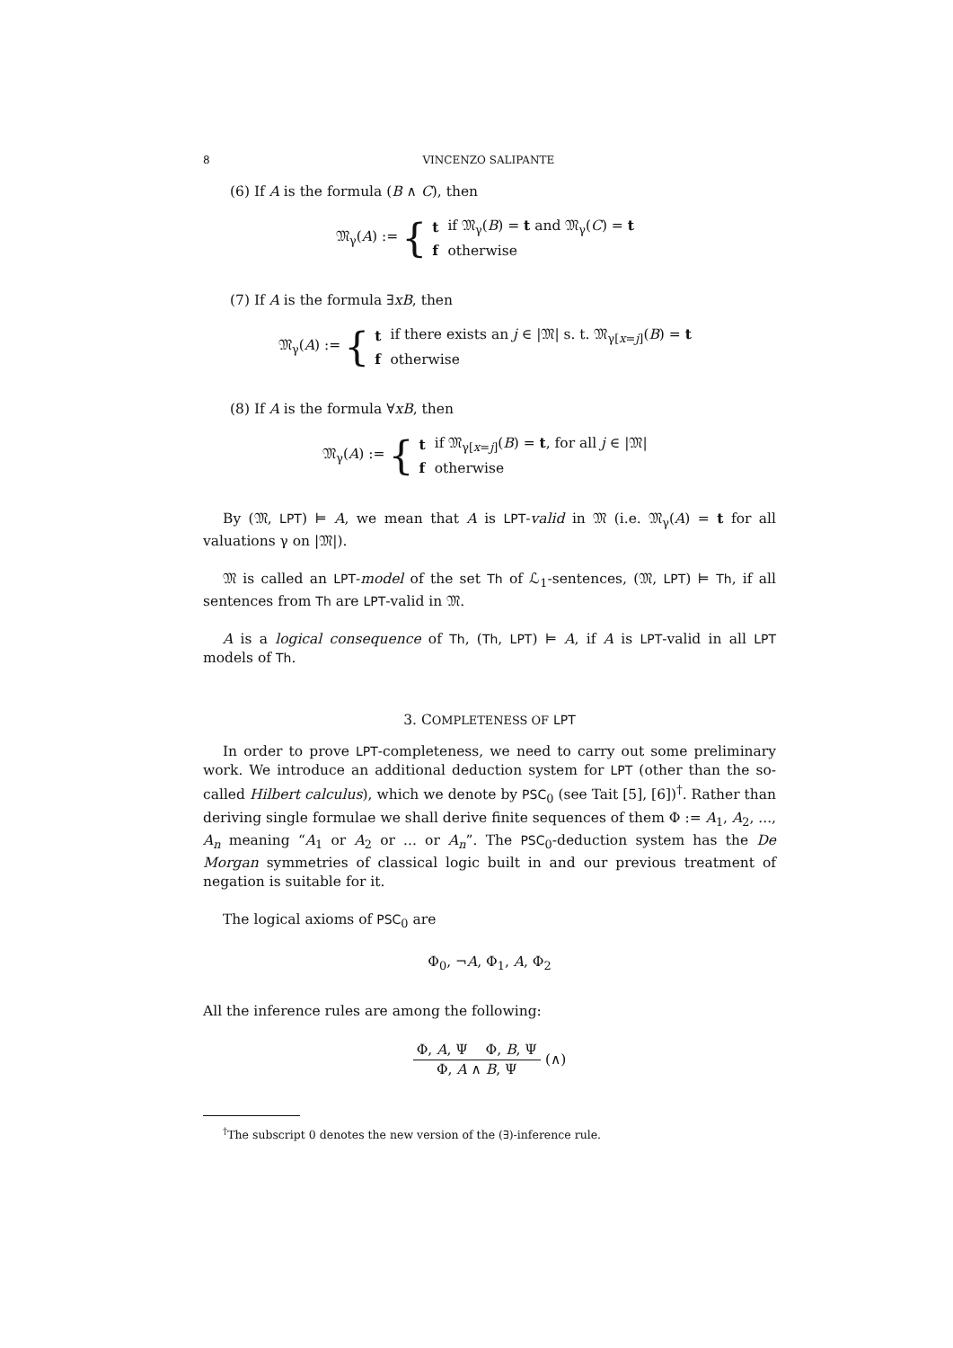8 VINCENZO SALIPANTE
(6) If A is the formula (B ∧ C), then
𝔐<sub>γ</sub>(A) := {
| t | if 𝔐<sub>γ</sub>( B ) = t and 𝔐<sub>γ</sub>( C ) = t |
| f | otherwise |
(7) If A is the formula ∃xB, then
𝔐<sub>γ</sub>(A) := {
| t | if there exists an j ∈ /𝔐/ s. t. 𝔐<sub>γ[x=j]</sub>( B ) = t |
| f | otherwise |
(8) If A is the formula ∀xB, then
𝔐<sub>γ</sub>(A) := {
| t | if 𝔐<sub>γ[x=j]</sub>( B ) = t , for all j ∈ /𝔐/ |
| f | otherwise |
By (𝔐, LPT) ⊨ A, we mean that A is LPT-valid in 𝔐 (i.e. 𝔐<sub>γ</sub>(A) = t for all valuations γ on |𝔐|).
𝔐 is called an LPT-model of the set Th of ℒ<sub>1</sub>-sentences, (𝔐, LPT) ⊨ Th, if all sentences from Th are LPT-valid in 𝔐.
A is a logical consequence of Th, (Th, LPT) ⊨ A, if A is LPT-valid in all LPT models of Th.
3. COMPLETENESS OF LPT
In order to prove LPT-completeness, we need to carry out some preliminary work. We introduce an additional deduction system for LPT (other than the so-called Hilbert calculus), which we denote by PSC<sub>0</sub> (see Tait [5], [6])<sup>†</sup>. Rather than deriving single formulae we shall derive finite sequences of them Φ := A<sub>1</sub>, A<sub>2</sub>, ..., A<sub>n</sub> meaning “A<sub>1</sub> or A<sub>2</sub> or ... or A<sub>n</sub>”. The PSC<sub>0</sub>-deduction system has the De Morgan symmetries of classical logic built in and our previous treatment of negation is suitable for it.
The logical axioms of PSC<sub>0</sub> are
Φ<sub>0</sub>, ¬A, Φ<sub>1</sub>, A, Φ<sub>2</sub>
All the inference rules are among the following:
Φ, A, Ψ Φ, B, Ψ
Φ, A ∧ B, Ψ
(∧)
<sup>†</sup> The subscript 0 denotes the new version of the (∃)-inference rule.